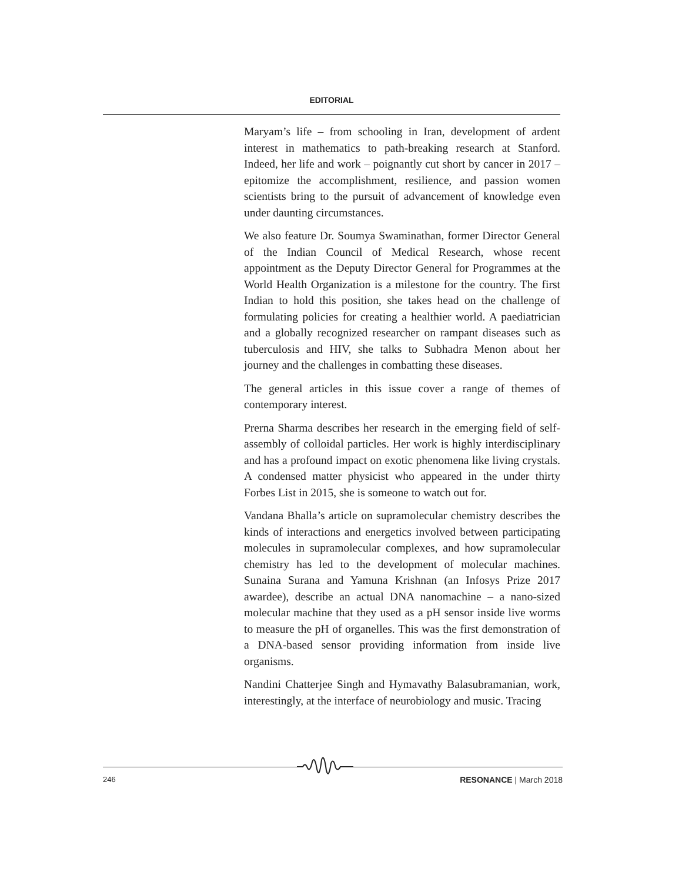EDITORIAL
Maryam’s life – from schooling in Iran, development of ardent interest in mathematics to path-breaking research at Stanford. Indeed, her life and work – poignantly cut short by cancer in 2017 – epitomize the accomplishment, resilience, and passion women scientists bring to the pursuit of advancement of knowledge even under daunting circumstances.
We also feature Dr. Soumya Swaminathan, former Director General of the Indian Council of Medical Research, whose recent appointment as the Deputy Director General for Programmes at the World Health Organization is a milestone for the country. The first Indian to hold this position, she takes head on the challenge of formulating policies for creating a healthier world. A paediatrician and a globally recognized researcher on rampant diseases such as tuberculosis and HIV, she talks to Subhadra Menon about her journey and the challenges in combatting these diseases.
The general articles in this issue cover a range of themes of contemporary interest.
Prerna Sharma describes her research in the emerging field of self-assembly of colloidal particles. Her work is highly interdisciplinary and has a profound impact on exotic phenomena like living crystals. A condensed matter physicist who appeared in the under thirty Forbes List in 2015, she is someone to watch out for.
Vandana Bhalla’s article on supramolecular chemistry describes the kinds of interactions and energetics involved between participating molecules in supramolecular complexes, and how supramolecular chemistry has led to the development of molecular machines. Sunaina Surana and Yamuna Krishnan (an Infosys Prize 2017 awardee), describe an actual DNA nanomachine – a nano-sized molecular machine that they used as a pH sensor inside live worms to measure the pH of organelles. This was the first demonstration of a DNA-based sensor providing information from inside live organisms.
Nandini Chatterjee Singh and Hymavathy Balasubramanian, work, interestingly, at the interface of neurobiology and music. Tracing
246 RESONANCE | March 2018